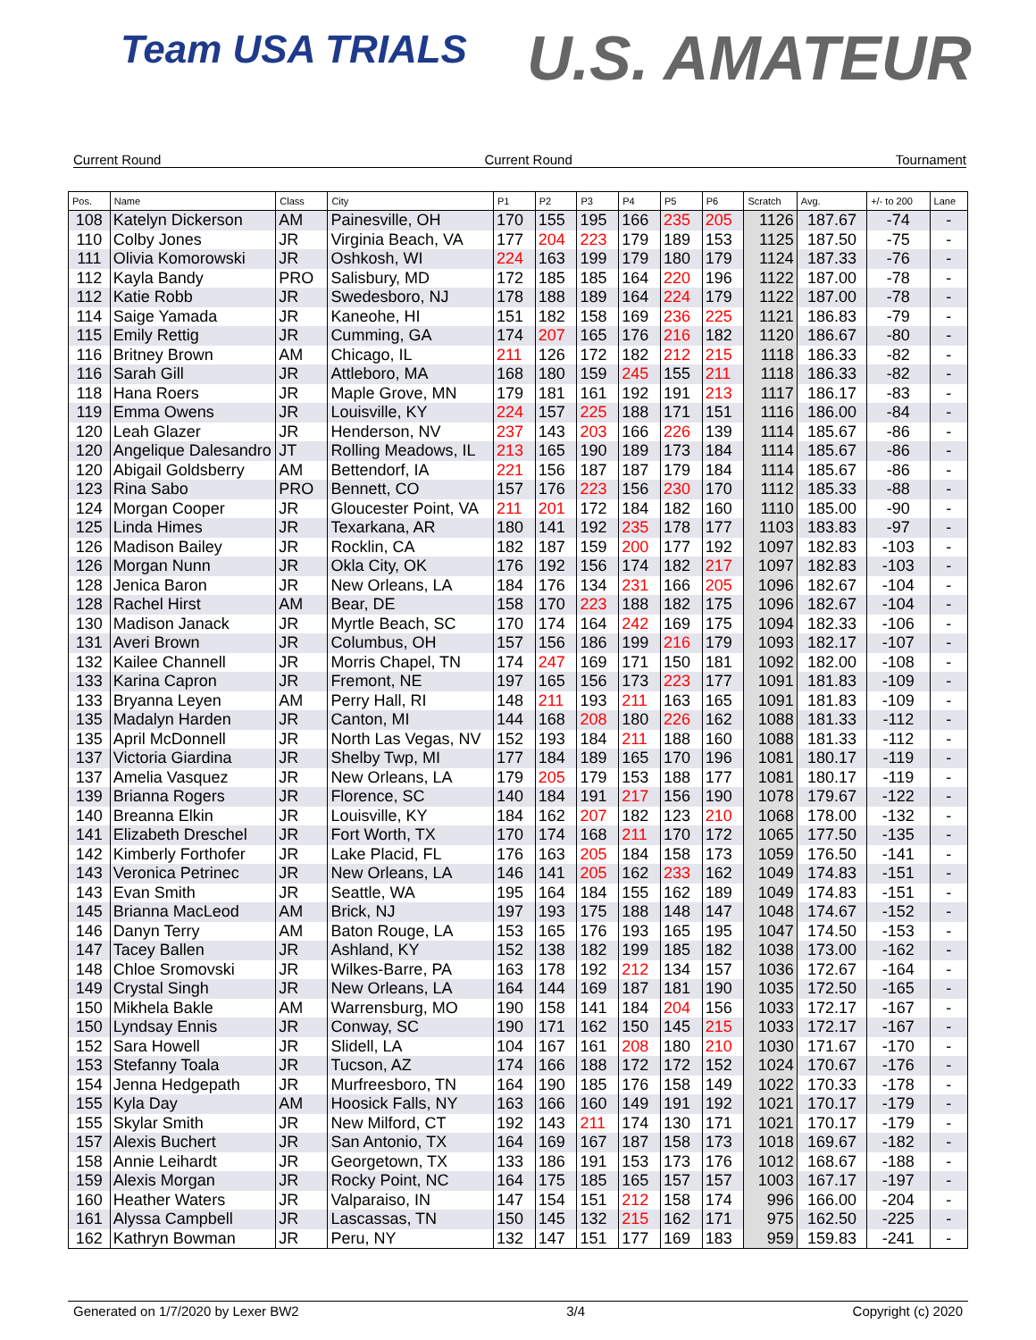Team USA TRIALS U.S. AMATEUR
Current Round Current Round Tournament
| Pos. | Name | Class | City | P1 | P2 | P3 | P4 | P5 | P6 | Scratch | Avg. | +/- to 200 | Lane |
| --- | --- | --- | --- | --- | --- | --- | --- | --- | --- | --- | --- | --- | --- |
| 108 | Katelyn Dickerson | AM | Painesville, OH | 170 | 155 | 195 | 166 | 235 | 205 | 1126 | 187.67 | -74 | - |
| 110 | Colby Jones | JR | Virginia Beach, VA | 177 | 204 | 223 | 179 | 189 | 153 | 1125 | 187.50 | -75 | - |
| 111 | Olivia Komorowski | JR | Oshkosh, WI | 224 | 163 | 199 | 179 | 180 | 179 | 1124 | 187.33 | -76 | - |
| 112 | Kayla Bandy | PRO | Salisbury, MD | 172 | 185 | 185 | 164 | 220 | 196 | 1122 | 187.00 | -78 | - |
| 112 | Katie Robb | JR | Swedesboro, NJ | 178 | 188 | 189 | 164 | 224 | 179 | 1122 | 187.00 | -78 | - |
| 114 | Saige Yamada | JR | Kaneohe, HI | 151 | 182 | 158 | 169 | 236 | 225 | 1121 | 186.83 | -79 | - |
| 115 | Emily Rettig | JR | Cumming, GA | 174 | 207 | 165 | 176 | 216 | 182 | 1120 | 186.67 | -80 | - |
| 116 | Britney Brown | AM | Chicago, IL | 211 | 126 | 172 | 182 | 212 | 215 | 1118 | 186.33 | -82 | - |
| 116 | Sarah Gill | JR | Attleboro, MA | 168 | 180 | 159 | 245 | 155 | 211 | 1118 | 186.33 | -82 | - |
| 118 | Hana Roers | JR | Maple Grove, MN | 179 | 181 | 161 | 192 | 191 | 213 | 1117 | 186.17 | -83 | - |
| 119 | Emma Owens | JR | Louisville, KY | 224 | 157 | 225 | 188 | 171 | 151 | 1116 | 186.00 | -84 | - |
| 120 | Leah Glazer | JR | Henderson, NV | 237 | 143 | 203 | 166 | 226 | 139 | 1114 | 185.67 | -86 | - |
| 120 | Angelique Dalesandro | JT | Rolling Meadows, IL | 213 | 165 | 190 | 189 | 173 | 184 | 1114 | 185.67 | -86 | - |
| 120 | Abigail Goldsberry | AM | Bettendorf, IA | 221 | 156 | 187 | 187 | 179 | 184 | 1114 | 185.67 | -86 | - |
| 123 | Rina Sabo | PRO | Bennett, CO | 157 | 176 | 223 | 156 | 230 | 170 | 1112 | 185.33 | -88 | - |
| 124 | Morgan Cooper | JR | Gloucester Point, VA | 211 | 201 | 172 | 184 | 182 | 160 | 1110 | 185.00 | -90 | - |
| 125 | Linda Himes | JR | Texarkana, AR | 180 | 141 | 192 | 235 | 178 | 177 | 1103 | 183.83 | -97 | - |
| 126 | Madison Bailey | JR | Rocklin, CA | 182 | 187 | 159 | 200 | 177 | 192 | 1097 | 182.83 | -103 | - |
| 126 | Morgan Nunn | JR | Okla City, OK | 176 | 192 | 156 | 174 | 182 | 217 | 1097 | 182.83 | -103 | - |
| 128 | Jenica Baron | JR | New Orleans, LA | 184 | 176 | 134 | 231 | 166 | 205 | 1096 | 182.67 | -104 | - |
| 128 | Rachel Hirst | AM | Bear, DE | 158 | 170 | 223 | 188 | 182 | 175 | 1096 | 182.67 | -104 | - |
| 130 | Madison Janack | JR | Myrtle Beach, SC | 170 | 174 | 164 | 242 | 169 | 175 | 1094 | 182.33 | -106 | - |
| 131 | Averi Brown | JR | Columbus, OH | 157 | 156 | 186 | 199 | 216 | 179 | 1093 | 182.17 | -107 | - |
| 132 | Kailee Channell | JR | Morris Chapel, TN | 174 | 247 | 169 | 171 | 150 | 181 | 1092 | 182.00 | -108 | - |
| 133 | Karina Capron | JR | Fremont, NE | 197 | 165 | 156 | 173 | 223 | 177 | 1091 | 181.83 | -109 | - |
| 133 | Bryanna Leyen | AM | Perry Hall, RI | 148 | 211 | 193 | 211 | 163 | 165 | 1091 | 181.83 | -109 | - |
| 135 | Madalyn Harden | JR | Canton, MI | 144 | 168 | 208 | 180 | 226 | 162 | 1088 | 181.33 | -112 | - |
| 135 | April McDonnell | JR | North Las Vegas, NV | 152 | 193 | 184 | 211 | 188 | 160 | 1088 | 181.33 | -112 | - |
| 137 | Victoria Giardina | JR | Shelby Twp, MI | 177 | 184 | 189 | 165 | 170 | 196 | 1081 | 180.17 | -119 | - |
| 137 | Amelia Vasquez | JR | New Orleans, LA | 179 | 205 | 179 | 153 | 188 | 177 | 1081 | 180.17 | -119 | - |
| 139 | Brianna Rogers | JR | Florence, SC | 140 | 184 | 191 | 217 | 156 | 190 | 1078 | 179.67 | -122 | - |
| 140 | Breanna Elkin | JR | Louisville, KY | 184 | 162 | 207 | 182 | 123 | 210 | 1068 | 178.00 | -132 | - |
| 141 | Elizabeth Dreschel | JR | Fort Worth, TX | 170 | 174 | 168 | 211 | 170 | 172 | 1065 | 177.50 | -135 | - |
| 142 | Kimberly Forthofer | JR | Lake Placid, FL | 176 | 163 | 205 | 184 | 158 | 173 | 1059 | 176.50 | -141 | - |
| 143 | Veronica Petrinec | JR | New Orleans, LA | 146 | 141 | 205 | 162 | 233 | 162 | 1049 | 174.83 | -151 | - |
| 143 | Evan Smith | JR | Seattle, WA | 195 | 164 | 184 | 155 | 162 | 189 | 1049 | 174.83 | -151 | - |
| 145 | Brianna MacLeod | AM | Brick, NJ | 197 | 193 | 175 | 188 | 148 | 147 | 1048 | 174.67 | -152 | - |
| 146 | Danyn Terry | AM | Baton Rouge, LA | 153 | 165 | 176 | 193 | 165 | 195 | 1047 | 174.50 | -153 | - |
| 147 | Tacey Ballen | JR | Ashland, KY | 152 | 138 | 182 | 199 | 185 | 182 | 1038 | 173.00 | -162 | - |
| 148 | Chloe Sromovski | JR | Wilkes-Barre, PA | 163 | 178 | 192 | 212 | 134 | 157 | 1036 | 172.67 | -164 | - |
| 149 | Crystal Singh | JR | New Orleans, LA | 164 | 144 | 169 | 187 | 181 | 190 | 1035 | 172.50 | -165 | - |
| 150 | Mikhela Bakle | AM | Warrensburg, MO | 190 | 158 | 141 | 184 | 204 | 156 | 1033 | 172.17 | -167 | - |
| 150 | Lyndsay Ennis | JR | Conway, SC | 190 | 171 | 162 | 150 | 145 | 215 | 1033 | 172.17 | -167 | - |
| 152 | Sara Howell | JR | Slidell, LA | 104 | 167 | 161 | 208 | 180 | 210 | 1030 | 171.67 | -170 | - |
| 153 | Stefanny Toala | JR | Tucson, AZ | 174 | 166 | 188 | 172 | 172 | 152 | 1024 | 170.67 | -176 | - |
| 154 | Jenna Hedgepath | JR | Murfreesboro, TN | 164 | 190 | 185 | 176 | 158 | 149 | 1022 | 170.33 | -178 | - |
| 155 | Kyla Day | AM | Hoosick Falls, NY | 163 | 166 | 160 | 149 | 191 | 192 | 1021 | 170.17 | -179 | - |
| 155 | Skylar Smith | JR | New Milford, CT | 192 | 143 | 211 | 174 | 130 | 171 | 1021 | 170.17 | -179 | - |
| 157 | Alexis Buchert | JR | San Antonio, TX | 164 | 169 | 167 | 187 | 158 | 173 | 1018 | 169.67 | -182 | - |
| 158 | Annie Leihardt | JR | Georgetown, TX | 133 | 186 | 191 | 153 | 173 | 176 | 1012 | 168.67 | -188 | - |
| 159 | Alexis Morgan | JR | Rocky Point, NC | 164 | 175 | 185 | 165 | 157 | 157 | 1003 | 167.17 | -197 | - |
| 160 | Heather Waters | JR | Valparaiso, IN | 147 | 154 | 151 | 212 | 158 | 174 | 996 | 166.00 | -204 | - |
| 161 | Alyssa Campbell | JR | Lascassas, TN | 150 | 145 | 132 | 215 | 162 | 171 | 975 | 162.50 | -225 | - |
| 162 | Kathryn Bowman | JR | Peru, NY | 132 | 147 | 151 | 177 | 169 | 183 | 959 | 159.83 | -241 | - |
Generated on 1/7/2020 by Lexer BW2 3/4 Copyright (c) 2020